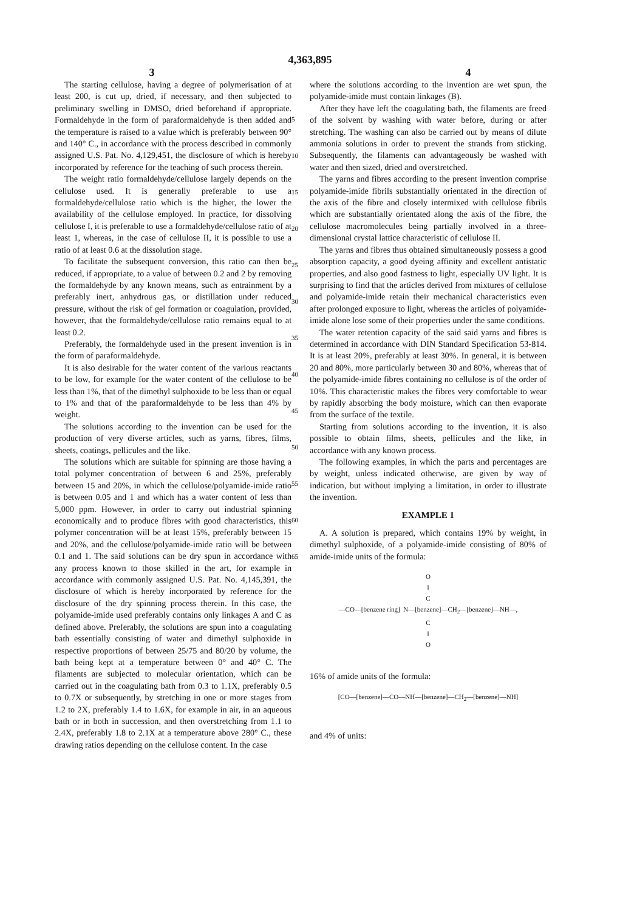4,363,895
3 4
The starting cellulose, having a degree of polymerisation of at least 200, is cut up, dried, if necessary, and then subjected to preliminary swelling in DMSO, dried beforehand if appropriate. Formaldehyde in the form of paraformaldehyde is then added and the temperature is raised to a value which is preferably between 90° and 140° C., in accordance with the process described in commonly assigned U.S. Pat. No. 4,129,451, the disclosure of which is hereby incorporated by reference for the teaching of such process therein.
The weight ratio formaldehyde/cellulose largely depends on the cellulose used. It is generally preferable to use a formaldehyde/cellulose ratio which is the higher, the lower the availability of the cellulose employed. In practice, for dissolving cellulose I, it is preferable to use a formaldehyde/cellulose ratio of at least 1, whereas, in the case of cellulose II, it is possible to use a ratio of at least 0.6 at the dissolution stage.
To facilitate the subsequent conversion, this ratio can then be reduced, if appropriate, to a value of between 0.2 and 2 by removing the formaldehyde by any known means, such as entrainment by a preferably inert, anhydrous gas, or distillation under reduced pressure, without the risk of gel formation or coagulation, provided, however, that the formaldehyde/cellulose ratio remains equal to at least 0.2.
Preferably, the formaldehyde used in the present invention is in the form of paraformaldehyde.
It is also desirable for the water content of the various reactants to be low, for example for the water content of the cellulose to be less than 1%, that of the dimethyl sulphoxide to be less than or equal to 1% and that of the paraformaldehyde to be less than 4% by weight.
The solutions according to the invention can be used for the production of very diverse articles, such as yarns, fibres, films, sheets, coatings, pellicules and the like.
The solutions which are suitable for spinning are those having a total polymer concentration of between 6 and 25%, preferably between 15 and 20%, in which the cellulose/polyamide-imide ratio is between 0.05 and 1 and which has a water content of less than 5,000 ppm. However, in order to carry out industrial spinning economically and to produce fibres with good characteristics, this polymer concentration will be at least 15%, preferably between 15 and 20%, and the cellulose/polyamide-imide ratio will be between 0.1 and 1. The said solutions can be dry spun in accordance with any process known to those skilled in the art, for example in accordance with commonly assigned U.S. Pat. No. 4,145,391, the disclosure of which is hereby incorporated by reference for the disclosure of the dry spinning process therein. In this case, the polyamide-imide used preferably contains only linkages A and C as defined above. Preferably, the solutions are spun into a coagulating bath essentially consisting of water and dimethyl sulphoxide in respective proportions of between 25/75 and 80/20 by volume, the bath being kept at a temperature between 0° and 40° C. The filaments are subjected to molecular orientation, which can be carried out in the coagulating bath from 0.3 to 1.1X, preferably 0.5 to 0.7X or subsequently, by stretching in one or more stages from 1.2 to 2X, preferably 1.4 to 1.6X, for example in air, in an aqueous bath or in both in succession, and then overstretching from 1.1 to 2.4X, preferably 1.8 to 2.1X at a temperature above 280° C., these drawing ratios depending on the cellulose content. In the case
5
10
15
20
25
30
35
40
45
50
55
60
65
where the solutions according to the invention are wet spun, the polyamide-imide must contain linkages (B).
After they have left the coagulating bath, the filaments are freed of the solvent by washing with water before, during or after stretching. The washing can also be carried out by means of dilute ammonia solutions in order to prevent the strands from sticking. Subsequently, the filaments can advantageously be washed with water and then sized, dried and overstretched.
The yarns and fibres according to the present invention comprise polyamide-imide fibrils substantially orientated in the direction of the axis of the fibre and closely intermixed with cellulose fibrils which are substantially orientated along the axis of the fibre, the cellulose macromolecules being partially involved in a three-dimensional crystal lattice characteristic of cellulose II.
The yarns and fibres thus obtained simultaneously possess a good absorption capacity, a good dyeing affinity and excellent antistatic properties, and also good fastness to light, especially UV light. It is surprising to find that the articles derived from mixtures of cellulose and polyamide-imide retain their mechanical characteristics even after prolonged exposure to light, whereas the articles of polyamide-imide alone lose some of their properties under the same conditions.
The water retention capacity of the said said yarns and fibres is determined in accordance with DIN Standard Specification 53-814. It is at least 20%, preferably at least 30%. In general, it is between 20 and 80%, more particularly between 30 and 80%, whereas that of the polyamide-imide fibres containing no cellulose is of the order of 10%. This characteristic makes the fibres very comfortable to wear by rapidly absorbing the body moisture, which can then evaporate from the surface of the textile.
Starting from solutions according to the invention, it is also possible to obtain films, sheets, pellicules and the like, in accordance with any known process.
The following examples, in which the parts and percentages are by weight, unless indicated otherwise, are given by way of indication, but without implying a limitation, in order to illustrate the invention.
EXAMPLE 1
A. A solution is prepared, which contains 19% by weight, in dimethyl sulphoxide, of a polyamide-imide consisting of 80% of amide-imide units of the formula:
O
‖
C
—CO—[benzene ring] N—[benzene]—CH<sub>2</sub>—[benzene]—NH—,
C
‖
O
16% of amide units of the formula:
[CO—[benzene]—CO—NH—[benzene]—CH<sub>2</sub>—[benzene]—NH]
and 4% of units: